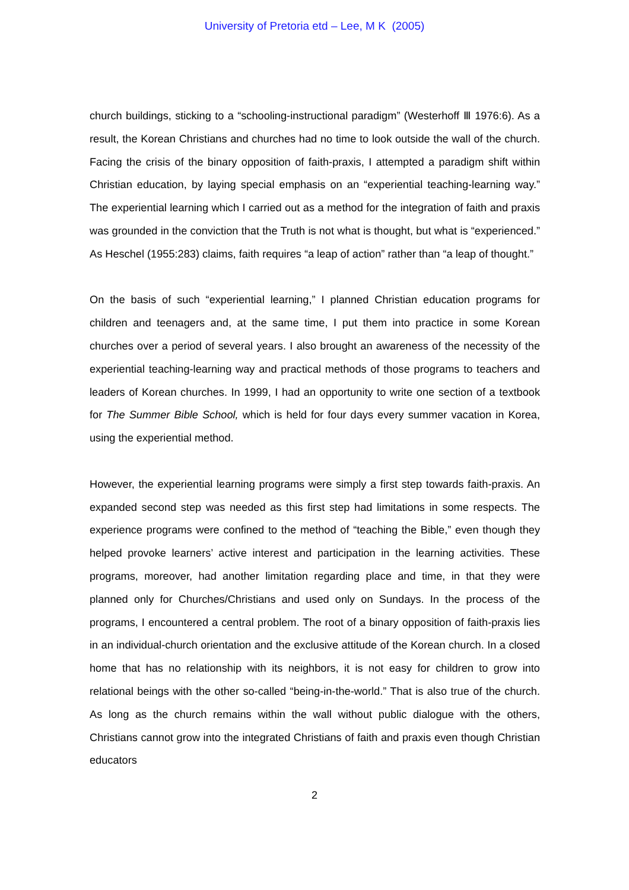University of Pretoria etd – Lee, M K (2005)
church buildings, sticking to a “schooling-instructional paradigm” (Westerhoff Ⅲ 1976:6). As a result, the Korean Christians and churches had no time to look outside the wall of the church. Facing the crisis of the binary opposition of faith-praxis, I attempted a paradigm shift within Christian education, by laying special emphasis on an “experiential teaching-learning way.” The experiential learning which I carried out as a method for the integration of faith and praxis was grounded in the conviction that the Truth is not what is thought, but what is “experienced.” As Heschel (1955:283) claims, faith requires “a leap of action” rather than “a leap of thought.”
On the basis of such “experiential learning,” I planned Christian education programs for children and teenagers and, at the same time, I put them into practice in some Korean churches over a period of several years. I also brought an awareness of the necessity of the experiential teaching-learning way and practical methods of those programs to teachers and leaders of Korean churches. In 1999, I had an opportunity to write one section of a textbook for The Summer Bible School, which is held for four days every summer vacation in Korea, using the experiential method.
However, the experiential learning programs were simply a first step towards faith-praxis. An expanded second step was needed as this first step had limitations in some respects. The experience programs were confined to the method of “teaching the Bible,” even though they helped provoke learners’ active interest and participation in the learning activities. These programs, moreover, had another limitation regarding place and time, in that they were planned only for Churches/Christians and used only on Sundays. In the process of the programs, I encountered a central problem. The root of a binary opposition of faith-praxis lies in an individual-church orientation and the exclusive attitude of the Korean church. In a closed home that has no relationship with its neighbors, it is not easy for children to grow into relational beings with the other so-called “being-in-the-world.” That is also true of the church. As long as the church remains within the wall without public dialogue with the others, Christians cannot grow into the integrated Christians of faith and praxis even though Christian educators
2